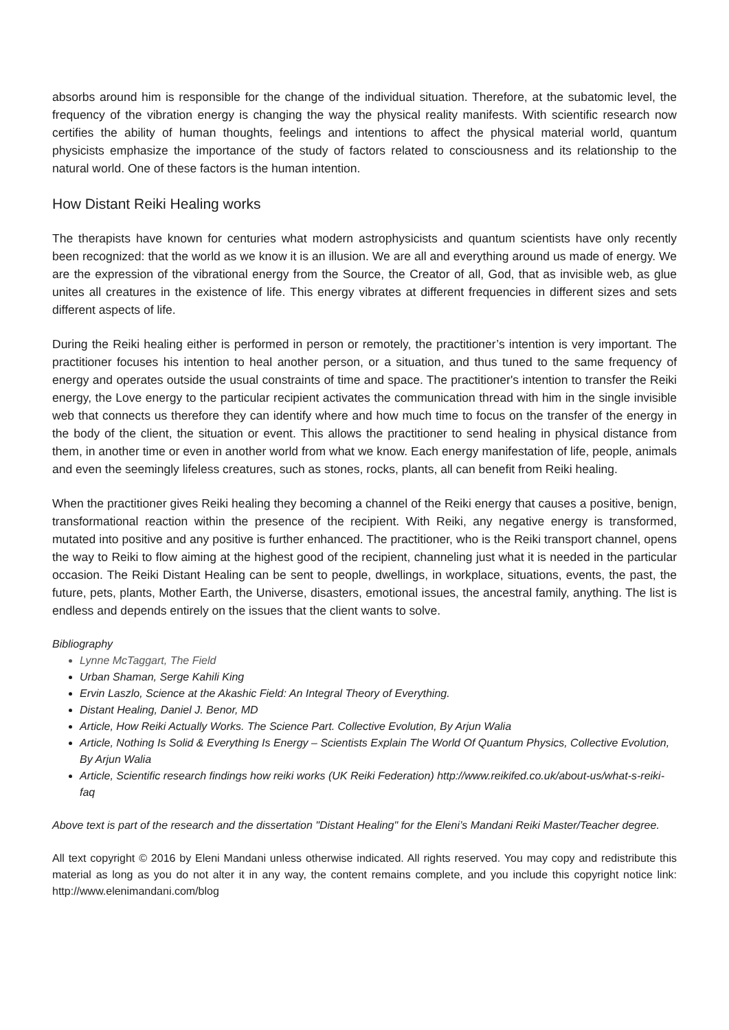absorbs around him is responsible for the change of the individual situation. Therefore, at the subatomic level, the frequency of the vibration energy is changing the way the physical reality manifests. With scientific research now certifies the ability of human thoughts, feelings and intentions to affect the physical material world, quantum physicists emphasize the importance of the study of factors related to consciousness and its relationship to the natural world. One of these factors is the human intention.
How Distant Reiki Healing works
The therapists have known for centuries what modern astrophysicists and quantum scientists have only recently been recognized: that the world as we know it is an illusion. We are all and everything around us made of energy. We are the expression of the vibrational energy from the Source, the Creator of all, God, that as invisible web, as glue unites all creatures in the existence of life. This energy vibrates at different frequencies in different sizes and sets different aspects of life.
During the Reiki healing either is performed in person or remotely, the practitioner’s intention is very important. The practitioner focuses his intention to heal another person, or a situation, and thus tuned to the same frequency of energy and operates outside the usual constraints of time and space. The practitioner's intention to transfer the Reiki energy, the Love energy to the particular recipient activates the communication thread with him in the single invisible web that connects us therefore they can identify where and how much time to focus on the transfer of the energy in the body of the client, the situation or event. This allows the practitioner to send healing in physical distance from them, in another time or even in another world from what we know. Each energy manifestation of life, people, animals and even the seemingly lifeless creatures, such as stones, rocks, plants, all can benefit from Reiki healing.
When the practitioner gives Reiki healing they becoming a channel of the Reiki energy that causes a positive, benign, transformational reaction within the presence of the recipient. With Reiki, any negative energy is transformed, mutated into positive and any positive is further enhanced. The practitioner, who is the Reiki transport channel, opens the way to Reiki to flow aiming at the highest good of the recipient, channeling just what it is needed in the particular occasion. The Reiki Distant Healing can be sent to people, dwellings, in workplace, situations, events, the past, the future, pets, plants, Mother Earth, the Universe, disasters, emotional issues, the ancestral family, anything. The list is endless and depends entirely on the issues that the client wants to solve.
Bibliography
Lynne McTaggart, The Field
Urban Shaman, Serge Kahili King
Ervin Laszlo, Science at the Akashic Field: An Integral Theory of Everything.
Distant Healing, Daniel J. Benor, MD
Article, How Reiki Actually Works. The Science Part. Collective Evolution, By Arjun Walia
Article, Nothing Is Solid & Everything Is Energy – Scientists Explain The World Of Quantum Physics, Collective Evolution, By Arjun Walia
Article, Scientific research findings how reiki works (UK Reiki Federation) http://www.reikifed.co.uk/about-us/what-s-reiki-faq
Above text is part of the research and the dissertation "Distant Healing" for the Eleni’s Mandani Reiki Master/Teacher degree.
All text copyright © 2016 by Eleni Mandani unless otherwise indicated. All rights reserved. You may copy and redistribute this material as long as you do not alter it in any way, the content remains complete, and you include this copyright notice link: http://www.elenimandani.com/blog